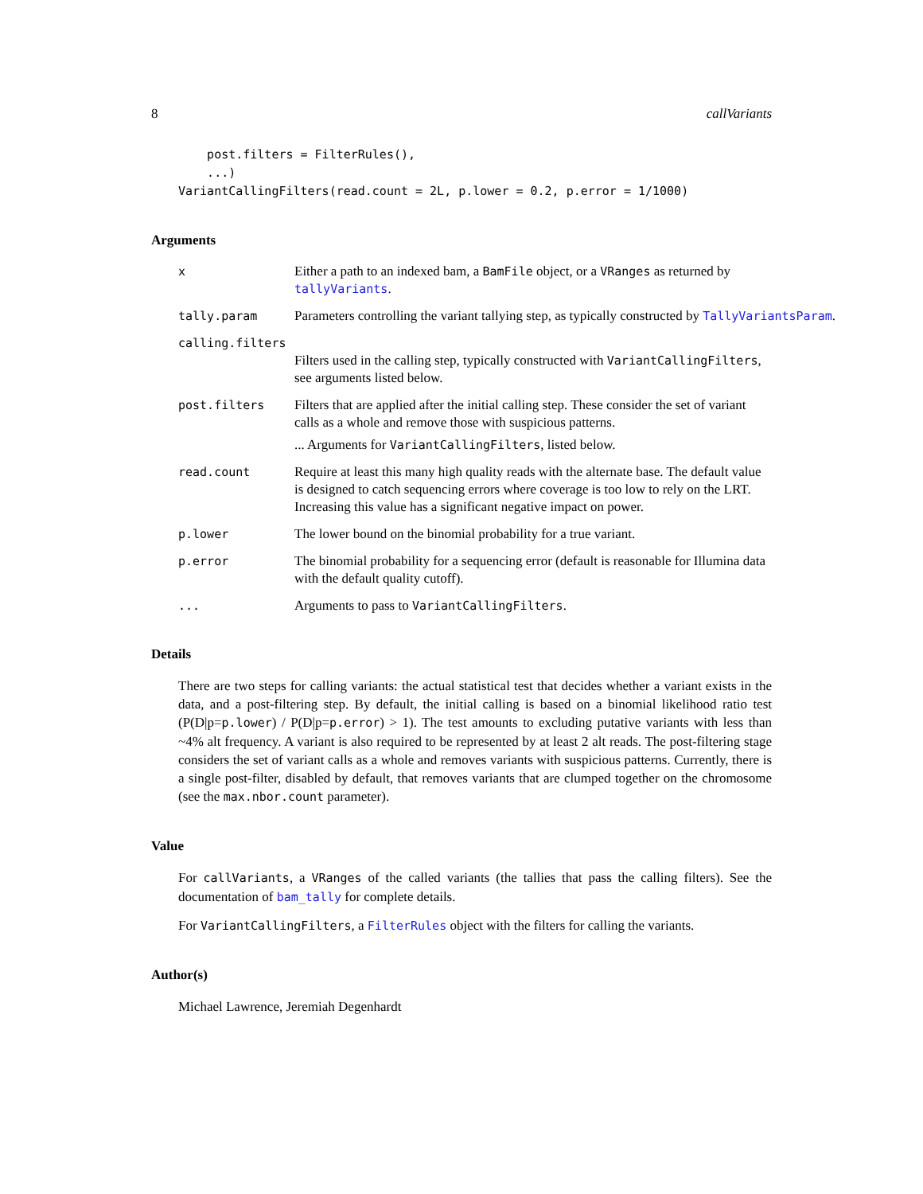8 callVariants
    post.filters = FilterRules(),
    ...)
VariantCallingFilters(read.count = 2L, p.lower = 0.2, p.error = 1/1000)
Arguments
x Either a path to an indexed bam, a BamFile object, or a VRanges as returned by tallyVariants.
tally.param Parameters controlling the variant tallying step, as typically constructed by TallyVariantsParam.
calling.filters
Filters used in the calling step, typically constructed with VariantCallingFilters, see arguments listed below.
post.filters Filters that are applied after the initial calling step. These consider the set of variant calls as a whole and remove those with suspicious patterns.
... Arguments for VariantCallingFilters, listed below.
read.count Require at least this many high quality reads with the alternate base. The default value is designed to catch sequencing errors where coverage is too low to rely on the LRT. Increasing this value has a significant negative impact on power.
p.lower The lower bound on the binomial probability for a true variant.
p.error The binomial probability for a sequencing error (default is reasonable for Illumina data with the default quality cutoff).
... Arguments to pass to VariantCallingFilters.
Details
There are two steps for calling variants: the actual statistical test that decides whether a variant exists in the data, and a post-filtering step. By default, the initial calling is based on a binomial likelihood ratio test (P(D|p=p.lower) / P(D|p=p.error) > 1). The test amounts to excluding putative variants with less than ~4% alt frequency. A variant is also required to be represented by at least 2 alt reads. The post-filtering stage considers the set of variant calls as a whole and removes variants with suspicious patterns. Currently, there is a single post-filter, disabled by default, that removes variants that are clumped together on the chromosome (see the max.nbor.count parameter).
Value
For callVariants, a VRanges of the called variants (the tallies that pass the calling filters). See the documentation of bam_tally for complete details.
For VariantCallingFilters, a FilterRules object with the filters for calling the variants.
Author(s)
Michael Lawrence, Jeremiah Degenhardt